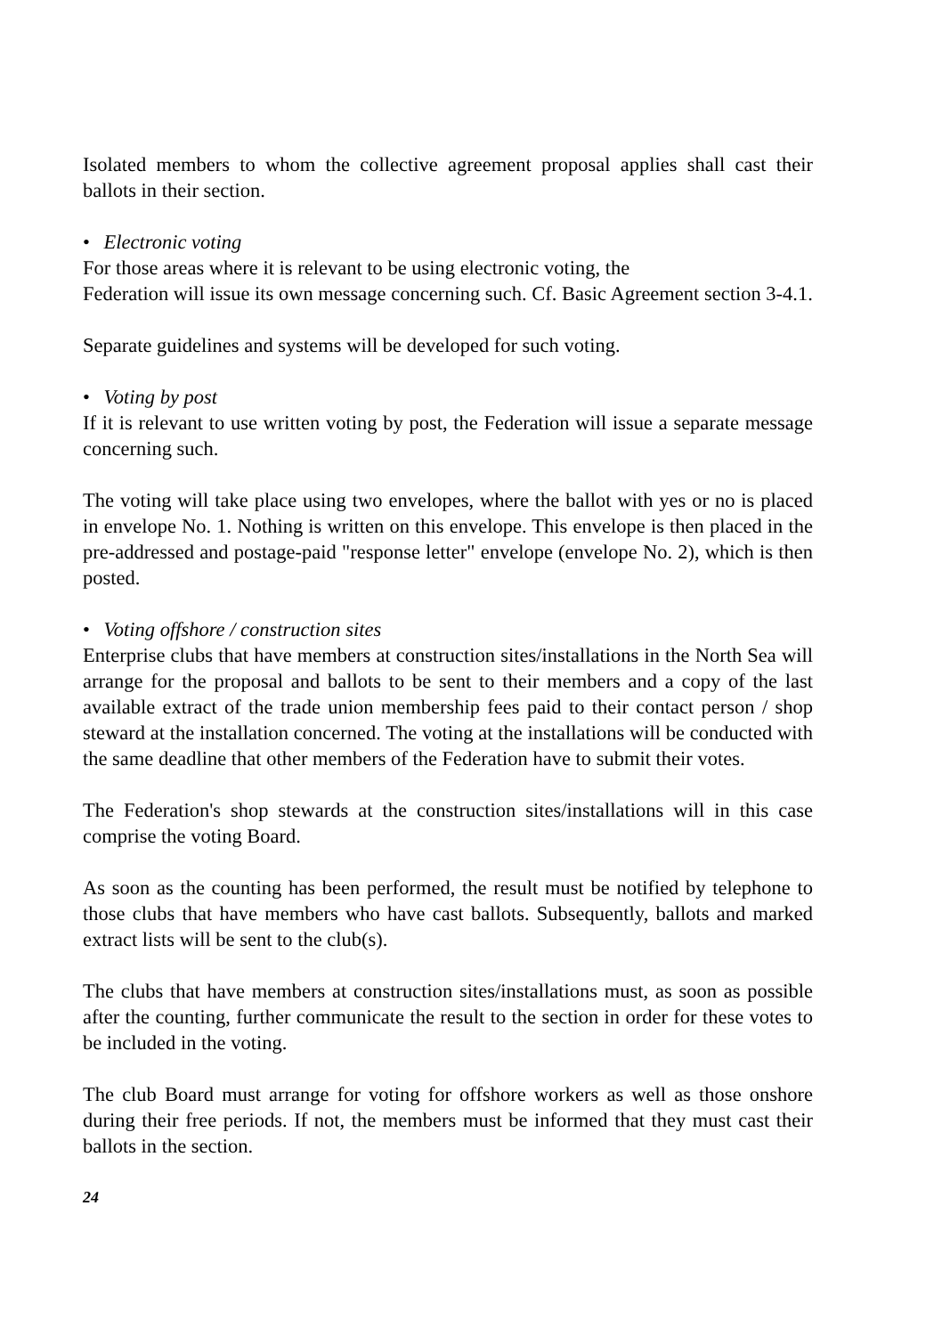Isolated members to whom the collective agreement proposal applies shall cast their ballots in their section.
• Electronic voting
For those areas where it is relevant to be using electronic voting, the
Federation will issue its own message concerning such. Cf. Basic Agreement section 3-4.1.
Separate guidelines and systems will be developed for such voting.
• Voting by post
If it is relevant to use written voting by post, the Federation will issue a separate message concerning such.
The voting will take place using two envelopes, where the ballot with yes or no is placed in envelope No. 1. Nothing is written on this envelope. This envelope is then placed in the pre-addressed and postage-paid "response letter" envelope (envelope No. 2), which is then posted.
• Voting offshore / construction sites
Enterprise clubs that have members at construction sites/installations in the North Sea will arrange for the proposal and ballots to be sent to their members and a copy of the last available extract of the trade union membership fees paid to their contact person / shop steward at the installation concerned. The voting at the installations will be conducted with the same deadline that other members of the Federation have to submit their votes.
The Federation's shop stewards at the construction sites/installations will in this case comprise the voting Board.
As soon as the counting has been performed, the result must be notified by telephone to those clubs that have members who have cast ballots. Subsequently, ballots and marked extract lists will be sent to the club(s).
The clubs that have members at construction sites/installations must, as soon as possible after the counting, further communicate the result to the section in order for these votes to be included in the voting.
The club Board must arrange for voting for offshore workers as well as those onshore during their free periods. If not, the members must be informed that they must cast their ballots in the section.
24